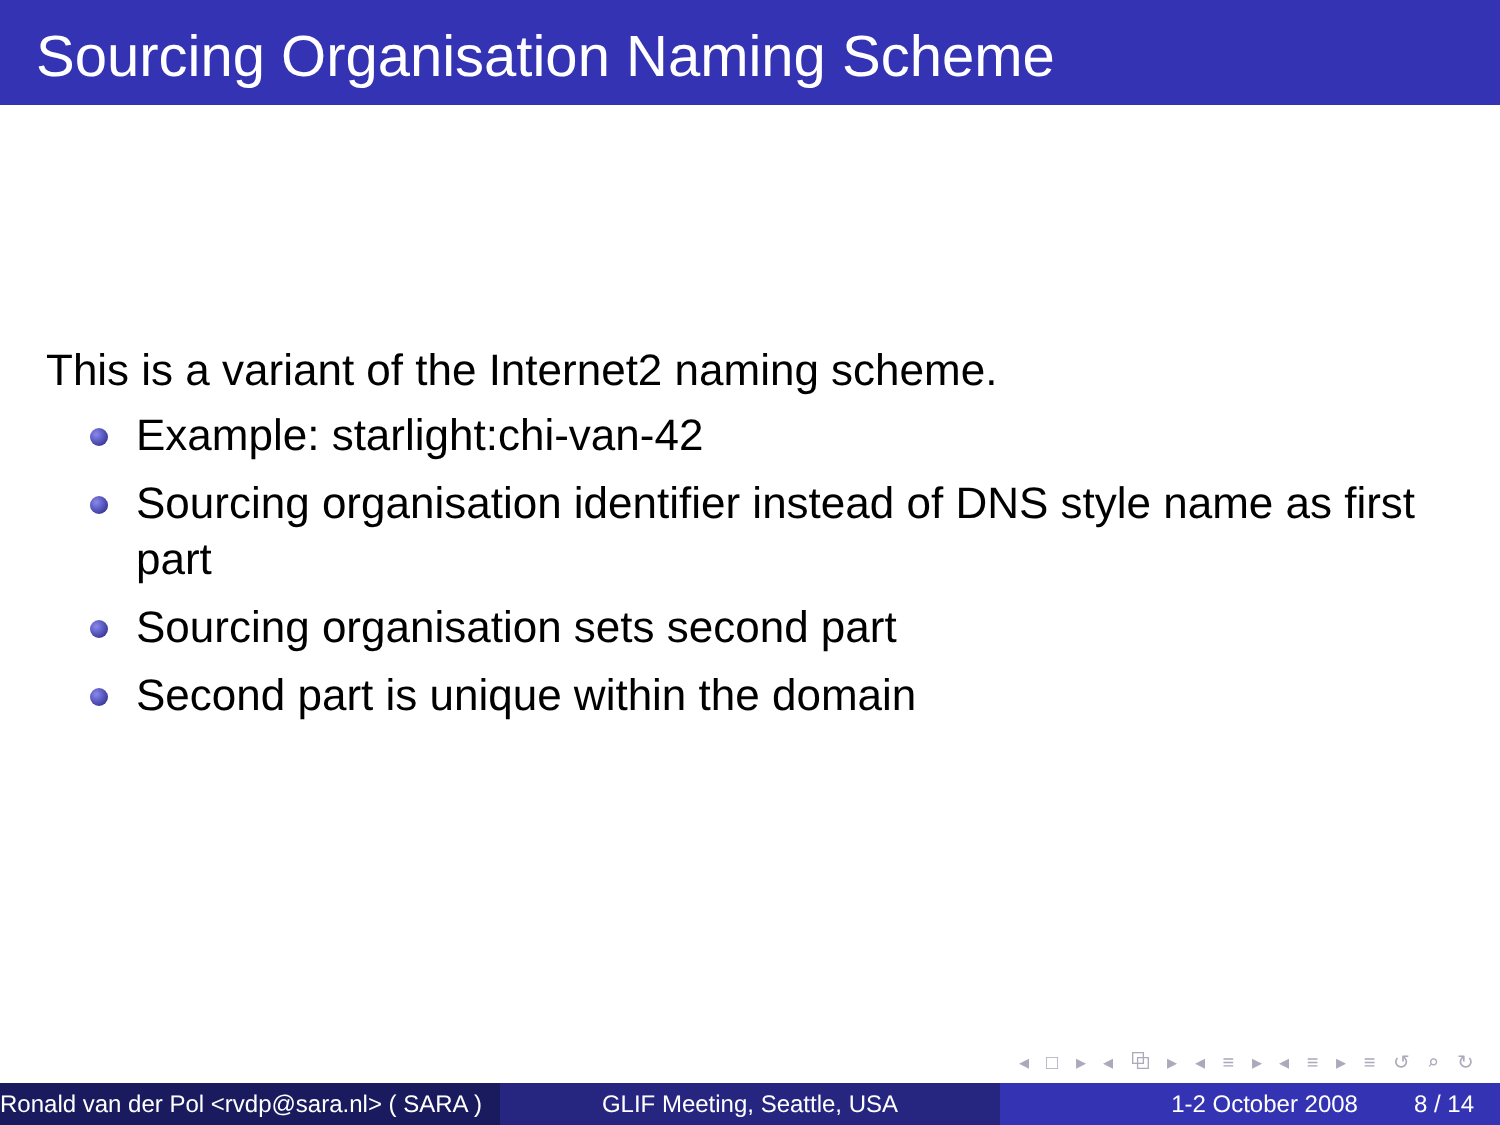Sourcing Organisation Naming Scheme
This is a variant of the Internet2 naming scheme.
Example: starlight:chi-van-42
Sourcing organisation identifier instead of DNS style name as first part
Sourcing organisation sets second part
Second part is unique within the domain
◂ □ ▸ ◂ ⧉ ▸ ◂ ≡ ▸ ◂ ≡ ▸ ≡ ↺ ⌕ ↻
Ronald van der Pol <rvdp@sara.nl> ( SARA )
GLIF Meeting, Seattle, USA 1-2 October 2008 8 / 14